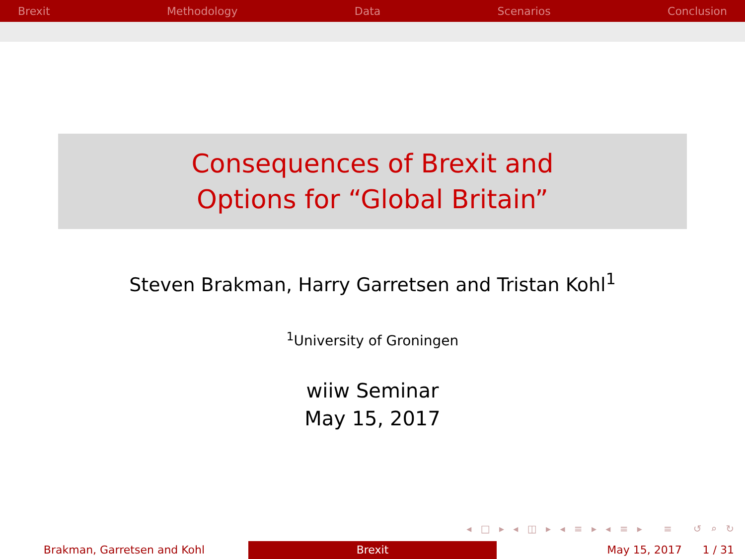Brexit Methodology Data Scenarios Conclusion
Consequences of Brexit and
Options for “Global Britain”
Steven Brakman, Harry Garretsen and Tristan Kohl<sup>1</sup>
<sup>1</sup> University of Groningen
wiiw Seminar
May 15, 2017
◂ □ ▸ ◂ ◫ ▸ ◂ ≡ ▸ ◂ ≡ ▸ ≡ ↺ ⌕ ↻
Brakman, Garretsen and Kohl Brexit May 15, 2017 1 / 31